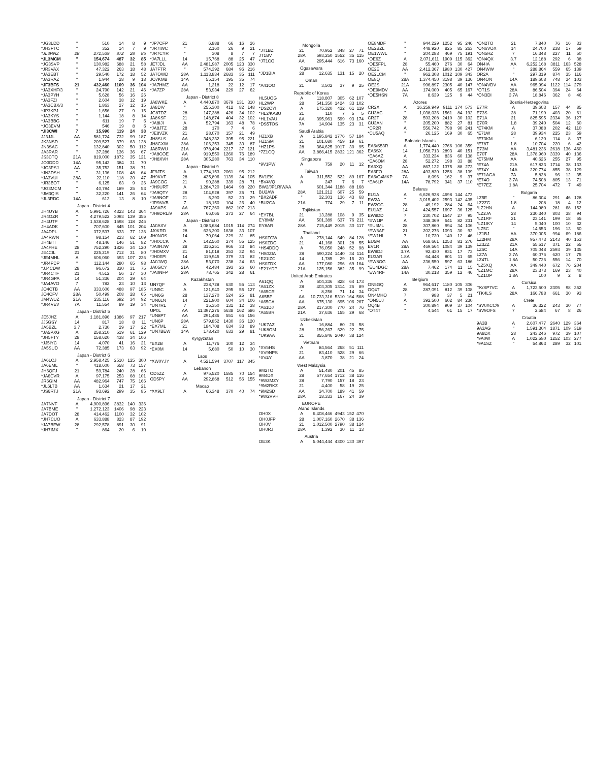| *JG3LDD | " | 510 | 14 | 8 | 9 |
| *JH3PTC | " | 352 | 14 | 7 | 9 |
| *JL3RNZ | 28 | 271,539 | 872 | 28 | 85 |
| *JL3MCM | " | 154,674 | 487 | 32 | 85 |
| *JG3SVP | " | 130,982 | 688 | 21 | 58 |
| *JR3VAX | " | 47,322 | 263 | 18 | 48 |
| *JA3EBT | " | 29,540 | 172 | 18 | 52 |
| *JA3RAZ | " | 1,944 | 28 | 9 | 18 |
| *JF3BFS | 21 | 432,460 | 1109 | 36 | 104 |
| *JA3XHF/3 | " | 24,790 | 142 | 21 | 46 |
| *JA3PYH | " | 5,628 | 56 | 16 | 26 |
| *JA3FZI | " | 2,604 | 38 | 12 | 19 |
| *JA3CBX/3 | " | 1,863 | 27 | 12 | 15 |
| *JP3KPJ | " | 1,656 | 27 | 9 | 15 |
| *JA3KYS | " | 1,144 | 18 | 8 | 14 |
| *JA3BBG | " | 611 | 19 | 7 | 6 |
| *JO3EVM | " | 546 | 19 | 8 | 6 |
| *JI3CWI | 7 | 15,996 | 119 | 24 | 38 |
| JJ3JJL | AA | 581,724 | 732 | 99 | 187 |
| JK3NSD | " | 209,527 | 379 | 63 | 128 |
| JN3SAC | " | 132,840 | 302 | 50 | 112 |
| JA3RAR | " | 37,286 | 136 | 36 | 67 |
| JS3CTQ | 21A | 819,000 | 1872 | 35 | 121 |
| JO3DDD | 14A | 95,142 | 384 | 31 | 70 |
| *JO3PSJ | AA | 35,752 | 151 | 38 | 71 |
| *JN3DSH | " | 31,136 | 108 | 48 | 64 |
| *JA3VUI | 28A | 22,110 | 118 | 20 | 47 |
| *JR3BOT | " | 6,125 | 63 | 9 | 26 |
| *JG3MCM | " | 40,794 | 189 | 25 | 53 |
| *JM3QIS | " | 32,220 | 141 | 26 | 64 |
| *JL3RDC | 14A | 612 | 13 | 8 | 10 |
| Japan - District 4 | | | | | |
| JH4UYB | A | 5,991,726 | 4323 | 143 | 364 |
| JR4OZR | " | 4,279,522 | 3093 | 139 | 355 |
| JH4UTP | " | 1,538,628 | 1598 | 118 | 246 |
| JH4ADK | " | 707,600 | 845 | 101 | 204 |
| JA4DPL | " | 372,537 | 633 | 77 | 136 |
| JA4RWN | " | 98,154 | 223 | 62 | 109 |
| JH4BTI | " | 48,146 | 146 | 51 | 82 |
| JA4FHE | 28 | 752,290 | 1826 | 34 | 120 |
| JE4CIL | 21 | 225,219 | 712 | 31 | 80 |
| *JE4MHL | A | 606,060 | 693 | 107 | 226 |
| *JR4PDP | " | 112,144 | 280 | 65 | 98 |
| *JJ4CDW | 28 | 96,672 | 330 | 31 | 75 |
| *JR4CTF | 21 | 4,512 | 56 | 17 | 30 |
| *JR4GPA | 14 | 51,336 | 204 | 29 | 64 |
| *JA4AVO | 7 | 782 | 23 | 10 | 13 |
| JO4CTB | AA | 333,606 | 488 | 97 | 185 |
| JO4CFV | 28A | 50,499 | 208 | 28 | 65 |
| JM4WUZ | 21A | 235,116 | 692 | 34 | 92 |
| *JR4VEV | 7A | 11,554 | 89 | 19 | 34 |
| Japan - District 5 | | | | | |
| JE5JHZ | A | 1,181,896 | 1386 | 97 | 217 |
| JJ5GSY | 14 | 817 | 18 | 8 | 11 |
| JA5BZL | 3.7 | 2,730 | 29 | 17 | 22 |
| *JA5PXG | A | 258,210 | 519 | 61 | 129 |
| *JH5FTY | 28 | 158,620 | 438 | 34 | 106 |
| *JJ5IYC | 14 | 4,070 | 41 | 16 | 21 |
| JA5SUD | AA | 72,385 | 173 | 63 | 92 |
| Japan - District 6 | | | | | |
| JA6LCJ | A | 2,958,425 | 2510 | 125 | 300 |
| JA6EML | " | 418,600 | 658 | 73 | 157 |
| JH6QFJ | 21 | 59,784 | 240 | 28 | 66 |
| *JA6CVR | A | 97,175 | 253 | 68 | 101 |
| JR6GIM | AA | 482,964 | 747 | 75 | 166 |
| *JL6LTB | AA | 1,634 | 21 | 17 | 21 |
| *JS6RTJ | 21A | 93,692 | 299 | 35 | 85 |
| Japan - District 7 | | | | | |
| JA7NVF | A | 4,900,896 | 3832 | 140 | 336 |
| JA7BME | " | 1,272,123 | 1406 | 98 | 223 |
| JA7DOT | 28 | 414,462 | 1100 | 32 | 102 |
| *JH7CUO | A | 633,888 | 823 | 87 | 192 |
| *JA7BEW | 28 | 292,578 | 891 | 30 | 91 |
| *JH7IMX | " | 864 | 20 | 6 | 10 |
| *JP7CFP | 21 | 6,888 | 66 | 16 | 26 |
| *JR7IWC | " | 2,160 | 26 | 9 | 21 |
| *JR7CYR | " | 308 | 8 | 7 | 7 |
| *JA7LLL | 14 | 15,768 | 88 | 25 | 47 |
| JE7JDL | AA | 2,481,987 | 2005 | 123 | 330 |
| JA7FTR | " | 574,392 | 684 | 96 | 216 |
| JA7OWD | 28A | 1,113,834 | 2683 | 35 | 111 |
| JO7KMB | 14A | 55,154 | 195 | 35 | 74 |
| *JA7HMZ | AA | 1,218 | 22 | 12 | 17 |
| *JA7ZP | 28A | 53,934 | 229 | 27 | 62 |
| Japan - District 8 | | | | | |
| JA8WKE | A | 4,440,870 | 3679 | 131 | 310 |
| JA8DIV | " | 255,300 | 412 | 82 | 148 |
| JG8TDZ | 28 | 147,288 | 426 | 34 | 102 |
| JA8KSF | 21 | 148,874 | 404 | 32 | 102 |
| *JA8IJI | A | 52,794 | 163 | 48 | 78 |
| *JA8JTZ | 28 | 170 | 7 | 4 | 6 |
| *JE8VZK | 21 | 28,070 | 157 | 21 | 49 |
| JH8SLS | AA | 348,232 | 395 | 95 | 221 |
| JH8CXW | 28A | 106,353 | 345 | 30 | 87 |
| JA8RWU | 21A | 978,494 | 2217 | 37 | 121 |
| *JA8COE | AA | 919,550 | 1260 | 76 | 189 |
| *JH8XVH | 28A | 305,280 | 763 | 34 | 110 |
| Japan - District 9 | | | | | |
| JF9JTS | A | 1,774,153 | 2061 | 95 | 212 |
| JH9KVF | 28 | 425,896 | 1139 | 34 | 105 |
| JA9COG | 21 | 90,288 | 339 | 28 | 71 |
| *JH9URT | A | 1,284,720 | 1464 | 98 | 220 |
| *JA9QTY | 28 | 104,928 | 397 | 25 | 71 |
| *JA9NOF | 21 | 5,390 | 52 | 20 | 29 |
| *JR9NVB | 7 | 18,150 | 104 | 26 | 40 |
| JA9APS | AA | 767,360 | 862 | 107 | 213 |
| *JH9DRL/9 | 28A | 66,066 | 273 | 27 | 64 |
| Japan - District 0 | | | | | |
| JA0AXV | A | 1,083,684 | 1015 | 114 | 274 |
| JJ0KRD | 28 | 636,300 | 1638 | 33 | 107 |
| JH0NOS | 14 | 70,064 | 229 | 31 | 85 |
| *JH0CCK | A | 142,560 | 274 | 55 | 125 |
| *JA0RJW | 28 | 316,251 | 966 | 33 | 84 |
| *JH0MXV | 21 | 81,018 | 253 | 32 | 94 |
| *JH0EPI | 14 | 119,945 | 379 | 33 | 82 |
| JA0JWQ | 28A | 53,070 | 238 | 24 | 63 |
| JA0GCY | 21A | 42,484 | 193 | 26 | 60 |
| *JA0NFP | 28A | 78,765 | 342 | 28 | 61 |
| Kazakhstan | | | | | |
| UN7QF | A | 238,728 | 630 | 55 | 113 |
| *UN5C | A | 121,940 | 295 | 55 | 127 |
| *UN6G | 28 | 137,270 | 524 | 25 | 81 |
| *UN6LN | 14 | 221,900 | 604 | 34 | 106 |
| *UN7RL | 7 | 15,350 | 131 | 12 | 38 |
| UP0L | AA | 11,397,276 | 5638 | 162 | 586 |
| *UN8PT | AA | 291,486 | 551 | 66 | 156 |
| *UN6P | 28A | 579,852 | 1430 | 36 | 120 |
| *EX7ML | 21 | 184,708 | 634 | 33 | 89 |
| *UN7BEW | 14A | 178,420 | 633 | 29 | 81 |
| Kyrgyzstan | | | | | |
| *EX2B | A | 11,776 | 100 | 12 | 34 |
| *EX0M | 14 | 5,680 | 50 | 10 | 30 |
| Laos | | | | | |
| *XW0YJY | A | 4,521,594 | 3707 | 117 | 345 |
| Lebanon | | | | | |
| OD5ZZ | A | 975,520 | 1585 | 70 | 154 |
| OD5PY | AA | 292,868 | 512 | 56 | 155 |
| Macao | | | | | |
| *XX9LT | A | 66,348 | 370 | 40 | 74 |
| Mongolia | | | | | |
| *JT1BZ | 21 | 70,952 | 348 | 27 | 71 |
| JT1BV | 28A | 593,250 | 1552 | 35 | 115 |
| *JT1CO | AA | 295,444 | 616 | 73 | 160 |
| Ogasawara | | | | | |
| *JD1BIA | 28 | 12,635 | 131 | 15 | 20 |
| Oman | | | | | |
| *A41OO | 21 | 3,502 | 37 | 9 | 25 |
| Republic of Korea | | | | | |
| HL5UOG | A | 118,807 | 305 | 62 | 107 |
| HL2WP | 28 | 541,350 | 1424 | 33 | 102 |
| *DS2CYI | A | 175,320 | 432 | 61 | 119 |
| *HL2/KA8U | 21 | 110 | 7 | 5 | 5 |
| *HL1VAU | AA | 395,961 | 599 | 93 | 174 |
| *DS5TOS | 7A | 14,904 | 135 | 23 | 31 |
| Saudi Arabia | | | | | |
| HZ1XB | A | 1,195,842 | 1776 | 57 | 184 |
| HZ1SM | 21 | 101,680 | 459 | 19 | 61 |
| *HZ1PS | 28 | 364,625 | 1017 | 30 | 95 |
| *7Z1CQ | AA | 3,866,415 | 2832 | 121 | 362 |
| Singapore | | | | | |
| *9V1PW | A | 759 | 20 | 11 | 12 |
| Taiwan | | | | | |
| BV1EK | A | 311,552 | 522 | 89 | 167 |
| *BV4VQ | A | 247 | 7 | 6 | 7 |
| BW2/JP1RIWAA | | 601,344 | 1188 | 88 | 168 |
| BU2AW | 28A | 121,212 | 607 | 25 | 59 |
| *BX2ADF | " | 32,301 | 136 | 43 | 68 |
| *BU2CA | 21A | 774 | 29 | 7 | 11 |
| Tajikistan | | | | | |
| *EY7BL | 21 | 13,288 | 108 | 9 | 35 |
| EY8MM | AA | 501,389 | 637 | 76 | 211 |
| EY8AR | 28A | 715,449 | 2015 | 30 | 117 |
| Thailand | | | | | |
| HS0ZCW | A | 278,144 | 649 | 84 | 128 |
| HS0ZDG | 21 | 41,168 | 301 | 28 | 55 |
| *HS4DDQ | A | 76,050 | 248 | 52 | 98 |
| *HS0ZIA | 28 | 590,224 | 1440 | 34 | 114 |
| *E21IZC | 14 | 1,785 | 29 | 15 | 20 |
| HS0ZDX | AA | 177,080 | 296 | 69 | 164 |
| *E21YDP | 21A | 125,156 | 382 | 35 | 99 |
| United Arab Emirates | | | | | |
| A61QQ | A | 504,336 | 828 | 64 | 173 |
| *A61ZX | 28 | 403,305 | 1314 | 26 | 89 |
| *A65CR | " | 8,256 | 71 | 14 | 34 |
| A65BP | AA | 10,733,316 | 5310 | 164 | 568 |
| *A65CA | AA | 675,130 | 695 | 106 | 267 |
| *A61DJ | 28A | 217,300 | 770 | 24 | 76 |
| *A65BR | 21A | 37,636 | 155 | 29 | 68 |
| Uzbekistan | | | | | |
| *UK7AZ | A | 16,884 | 80 | 26 | 58 |
| *UK8OM | 28 | 156,267 | 629 | 22 | 75 |
| *UK9AA | 21 | 855,846 | 2040 | 38 | 124 |
| Vietnam | | | | | |
| *XV5HS | A | 84,564 | 268 | 51 | 111 |
| *XV9NPS | 21 | 83,410 | 528 | 29 | 66 |
| *XV4Y | AA | 3,870 | 38 | 21 | 24 |
| West Malaysia | | | | | |
| 9M2TO | A | 51,480 | 201 | 45 | 85 |
| 9M4DX | 28 | 577,654 | 1712 | 38 | 116 |
| *9W2MZY | 28 | 7,790 | 157 | 18 | 23 |
| *9M2RKZ | 21 | 4,400 | 58 | 19 | 25 |
| *9M2SD | AA | 34,700 | 189 | 41 | 59 |
| *9W2VVH | 28A | 18,333 | 167 | 24 | 39 |
| EUROPE Aland Islands | | | | | |
| OH0X | A | 6,408,466 | 4943 | 152 | 470 |
| OH0JFP | 28 | 1,007,160 | 2670 | 38 | 136 |
| OH0V | 21 | 1,012,500 | 2790 | 38 | 124 |
| OH0RJ | 28A | 1,392 | 30 | 11 | 13 |
| Austria | | | | | |
| OE3K | A | 5,044,444 | 4300 | 130 | 397 |
| OE8MDF | " | 944,229 | 1252 | 95 | 246 |
| OE2BZL | " | 448,920 | 825 | 85 | 263 |
| OE1WWL | " | 204,288 | 469 | 75 | 191 |
| *OE6Z | A | 2,071,611 | 1909 | 115 | 362 |
| *OE5FPL | 28 | 55,460 | 276 | 30 | 64 |
| OE2E | AA | 2,412,367 | 1980 | 130 | 427 |
| OE2LCM | " | 962,308 | 1012 | 109 | 343 |
| OE8Q | 28A | 1,374,450 | 3198 | 39 | 136 |
| OE2S | 21A | 996,897 | 2305 | 40 | 147 |
| *OE9MDV | AA | 174,000 | 405 | 65 | 167 |
| *OE5HSN | 7A | 8,639 | 125 | 9 | 44 |
| Azores | | | | | |
| CR2X | A | 16,259,949 | 9111 | 174 | 573 |
| CU3AC | " | 1,038,036 | 1561 | 84 | 192 |
| CR2T | 28 | 593,208 | 2410 | 30 | 102 |
| CU3AN | " | 205,200 | 882 | 27 | 81 |
| *CR2R | A | 556,742 | 798 | 90 | 241 |
| *CU5AQ | " | 26,125 | 169 | 30 | 65 |
| Balearic Islands | | | | | |
| EA6/S53R | A | 1,774,440 | 2766 | 106 | 359 |
| EA6SX | 14 | 1,058,713 | 2893 | 40 | 151 |
| *EA6AZ | A | 333,234 | 836 | 60 | 138 |
| *EA6OM | 28 | 52,272 | 198 | 33 | 88 |
| EA6XQ | AA | 867,122 | 1375 | 88 | 273 |
| EA6FO | 28A | 493,830 | 1256 | 38 | 139 |
| EA6/G4MKP | 7A | 8,096 | 162 | 9 | 37 |
| *EA6LP | 14A | 78,792 | 341 | 37 | 110 |
| Belarus | | | | | |
| EU1A | A | 6,626,928 | 4698 | 144 | 472 |
| EW2A | " | 3,015,402 | 2593 | 142 | 435 |
| EW2CC | 28 | 49,192 | 284 | 24 | 64 |
| EU1AZ | 14 | 424,557 | 1697 | 36 | 125 |
| EW8DD | 7 | 230,702 | 1547 | 27 | 95 |
| *EW1IP | A | 348,369 | 641 | 82 | 231 |
| *EU6ML | 28 | 307,860 | 994 | 34 | 106 |
| *EW6AF | 21 | 202,276 | 1093 | 30 | 92 |
| *EW1HI | 7 | 10,730 | 140 | 12 | 46 |
| EU5M | AA | 668,661 | 1253 | 81 | 276 |
| EV1R | 28A | 469,564 | 1084 | 39 | 139 |
| EW8DJ | 3.7A | 92,430 | 931 | 17 | 73 |
| EU3AR | 1.8A | 64,448 | 801 | 11 | 65 |
| *EW8OG | AA | 236,550 | 597 | 63 | 186 |
| *EU4DGC | 28A | 7,462 | 174 | 11 | 15 |
| *EW4RF | 14A | 30,218 | 359 | 12 | 46 |
| Belgium | | | | | |
| ON5GQ | A | 964,617 | 1180 | 105 | 306 |
| OQ4T | 28 | 287,091 | 812 | 39 | 108 |
| ON4MHO | 7 | 988 | 37 | 5 | 21 |
| *ON5UJ | A | 392,500 | 602 | 84 | 230 |
| OQ4B | " | 300,894 | 909 | 37 | 104 |
| *OT4T | " | 4,544 | 61 | 15 | 17 |
| *ON2TO | 21 | 7,840 | 76 | 16 | 33 |
| *ON6VOX | 14 | 24,700 | 238 | 17 | 59 |
| *ON5HZ | 7 | 16,348 | 227 | 11 | 50 |
| *ON4QX | 3.7 | 12,188 | 292 | 6 | 38 |
| ON4IA | AA | 6,252,168 | 3811 | 163 | 528 |
| ON4WW | " | 288,864 | 559 | 65 | 139 |
| OR2A | " | 297,319 | 874 | 35 | 116 |
| ON4ON | 14A | 189,608 | 748 | 34 | 103 |
| *ON4VDV | AA | 965,994 | 1122 | 114 | 279 |
| *OT1S | 28A | 86,504 | 394 | 24 | 64 |
| *ON3DI | 3.7A | 18,846 | 362 | 8 | 46 |
| Bosnia-Herzegovina | | | | | |
| E77R | A | 39,603 | 157 | 44 | 85 |
| E73S | 28 | 71,199 | 403 | 20 | 61 |
| E71A | 21 | 825,595 | 2334 | 36 | 127 |
| E70R | 1.8 | 39,240 | 504 | 12 | 60 |
| *E74KM | A | 37,088 | 202 | 42 | 110 |
| *E71W | 28 | 39,934 | 225 | 23 | 59 |
| *E73KM | " | 6,120 | 114 | 8 | 37 |
| *E78T | 1.8 | 10,704 | 220 | 6 | 42 |
| E73M | AA | 3,481,236 | 2618 | 136 | 460 |
| E70T | 28A | 1,378,960 | 3339 | 40 | 136 |
| *E75MM | AA | 40,626 | 255 | 27 | 95 |
| *E74A | 21A | 617,823 | 1714 | 38 | 133 |
| *E74Y | 14A | 220,774 | 855 | 38 | 129 |
| *E71AGA | 7A | 5,828 | 96 | 12 | 35 |
| *E74O | 3.7A | 74,508 | 805 | 13 | 71 |
| *E77EZ | 1.8A | 25,704 | 472 | 7 | 49 |
| Bulgaria | | | | | |
| LZ5E | " | 86,304 | 291 | 46 | 128 |
| LZ2ZG | 1.8 | 208 | 18 | 4 | 12 |
| *LZ2HN | A | 144,980 | 281 | 68 | 152 |
| *LZ2JA | 28 | 230,340 | 803 | 38 | 94 |
| *LZ1RF | 21 | 23,141 | 199 | 18 | 55 |
| *LZ1IKY | 14 | 5,040 | 100 | 10 | 32 |
| *LZ5C | " | 14,553 | 196 | 13 | 50 |
| LZ1BJ | AA | 370,005 | 994 | 69 | 186 |
| LZ2HM | 28A | 957,473 | 2143 | 40 | 153 |
| LZ3ZZ | 21A | 55,517 | 371 | 22 | 55 |
| LZ6C | 14A | 705,048 | 2593 | 39 | 135 |
| LZ7A | 3.7A | 60,076 | 620 | 17 | 75 |
| LZ4TL | 1.8A | 50,736 | 556 | 14 | 70 |
| *LZ5XQ | AA | 349,440 | 672 | 76 | 204 |
| *LZ1MC | 28A | 23,373 | 169 | 23 | 40 |
| *LZ1OP | 1.8A | 100 | 9 | 2 | 8 |
| Corsica | | | | | |
| TK/SP7VC | A | 1,723,500 | 2305 | 98 | 352 |
| *TK4LS | 28A | 166,788 | 661 | 30 | 93 |
| Crete | | | | | |
| *SV0XCC/9 | A | 36,322 | 243 | 30 | 77 |
| *SV9OFS | 7 | 2,584 | 67 | 8 | 26 |
| Croatia | | | | | |
| 9A3B | A | 2,607,477 | 2640 | 129 | 364 |
| 9A3AG | " | 1,591,304 | 1871 | 109 | 319 |
| 9A8DX | 28 | 243,246 | 972 | 39 | 107 |
| *9A0W | A | 1,022,580 | 1252 | 103 | 277 |
| *9A1SZ | " | 54,863 | 289 | 32 | 101 |